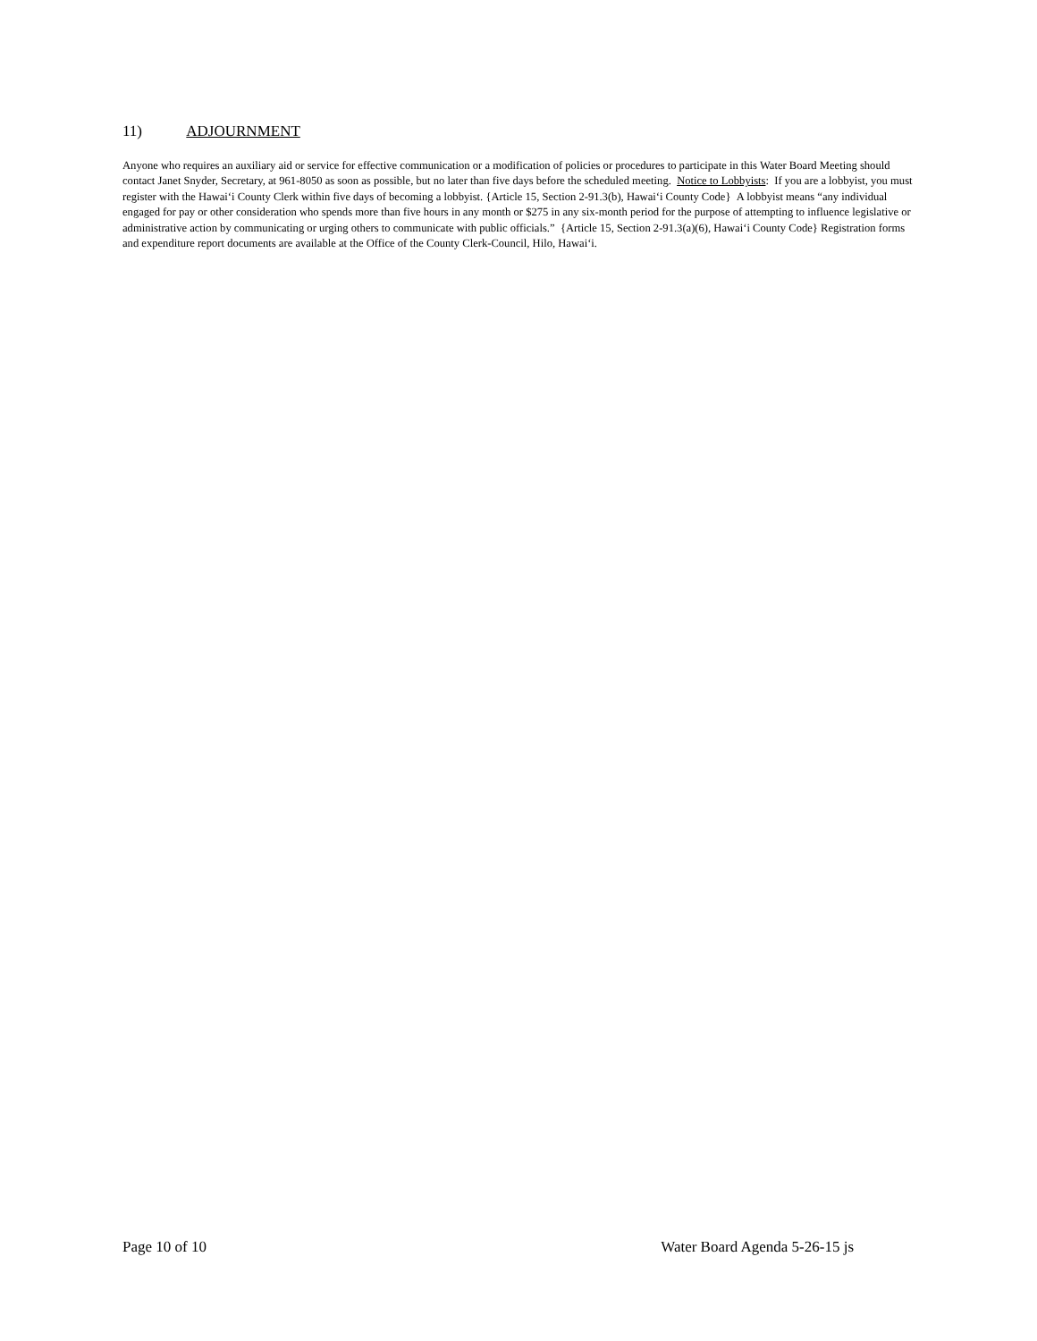11) ADJOURNMENT
Anyone who requires an auxiliary aid or service for effective communication or a modification of policies or procedures to participate in this Water Board Meeting should contact Janet Snyder, Secretary, at 961-8050 as soon as possible, but no later than five days before the scheduled meeting. Notice to Lobbyists: If you are a lobbyist, you must register with the Hawai‘i County Clerk within five days of becoming a lobbyist. {Article 15, Section 2-91.3(b), Hawai‘i County Code} A lobbyist means “any individual engaged for pay or other consideration who spends more than five hours in any month or $275 in any six-month period for the purpose of attempting to influence legislative or administrative action by communicating or urging others to communicate with public officials.” {Article 15, Section 2-91.3(a)(6), Hawai‘i County Code} Registration forms and expenditure report documents are available at the Office of the County Clerk-Council, Hilo, Hawai‘i.
Page 10 of 10 Water Board Agenda 5-26-15 js